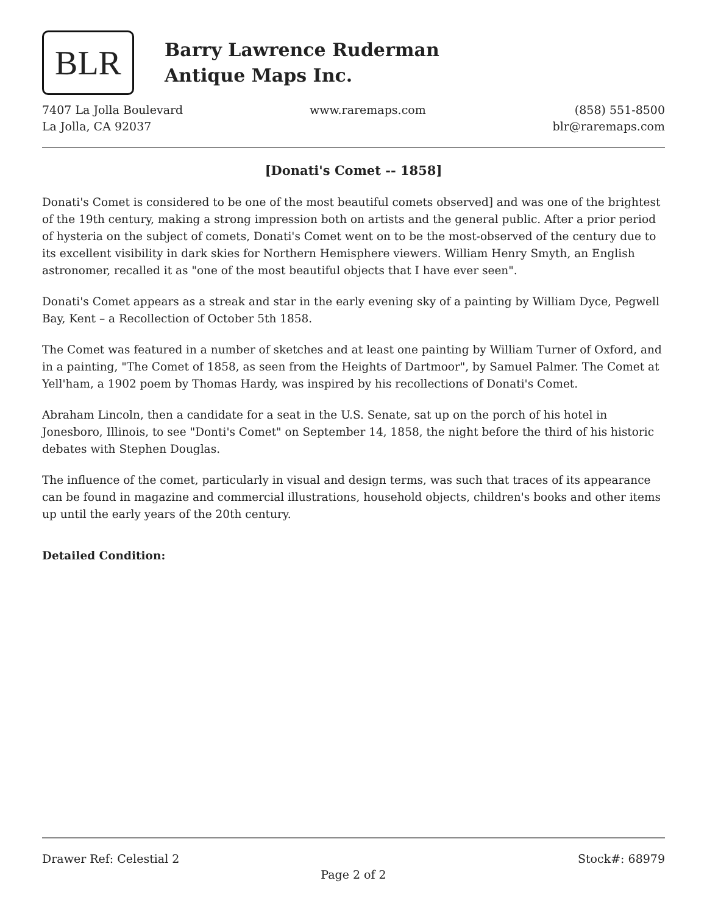BLR
Barry Lawrence Ruderman
Antique Maps Inc.
7407 La Jolla Boulevard
La Jolla, CA 92037
www.raremaps.com (858) 551-8500
blr@raremaps.com
[Donati's Comet -- 1858]
Donati's Comet is considered to be one of the most beautiful comets observed] and was one of the brightest of the 19th century, making a strong impression both on artists and the general public. After a prior period of hysteria on the subject of comets, Donati's Comet went on to be the most-observed of the century due to its excellent visibility in dark skies for Northern Hemisphere viewers. William Henry Smyth, an English astronomer, recalled it as "one of the most beautiful objects that I have ever seen".
Donati's Comet appears as a streak and star in the early evening sky of a painting by William Dyce, Pegwell Bay, Kent – a Recollection of October 5th 1858.
The Comet was featured in a number of sketches and at least one painting by William Turner of Oxford, and in a painting, "The Comet of 1858, as seen from the Heights of Dartmoor", by Samuel Palmer. The Comet at Yell'ham, a 1902 poem by Thomas Hardy, was inspired by his recollections of Donati's Comet.
Abraham Lincoln, then a candidate for a seat in the U.S. Senate, sat up on the porch of his hotel in Jonesboro, Illinois, to see "Donti's Comet" on September 14, 1858, the night before the third of his historic debates with Stephen Douglas.
The influence of the comet, particularly in visual and design terms, was such that traces of its appearance can be found in magazine and commercial illustrations, household objects, children's books and other items up until the early years of the 20th century.
Detailed Condition:
Drawer Ref: Celestial 2 Stock#: 68979
Page 2 of 2